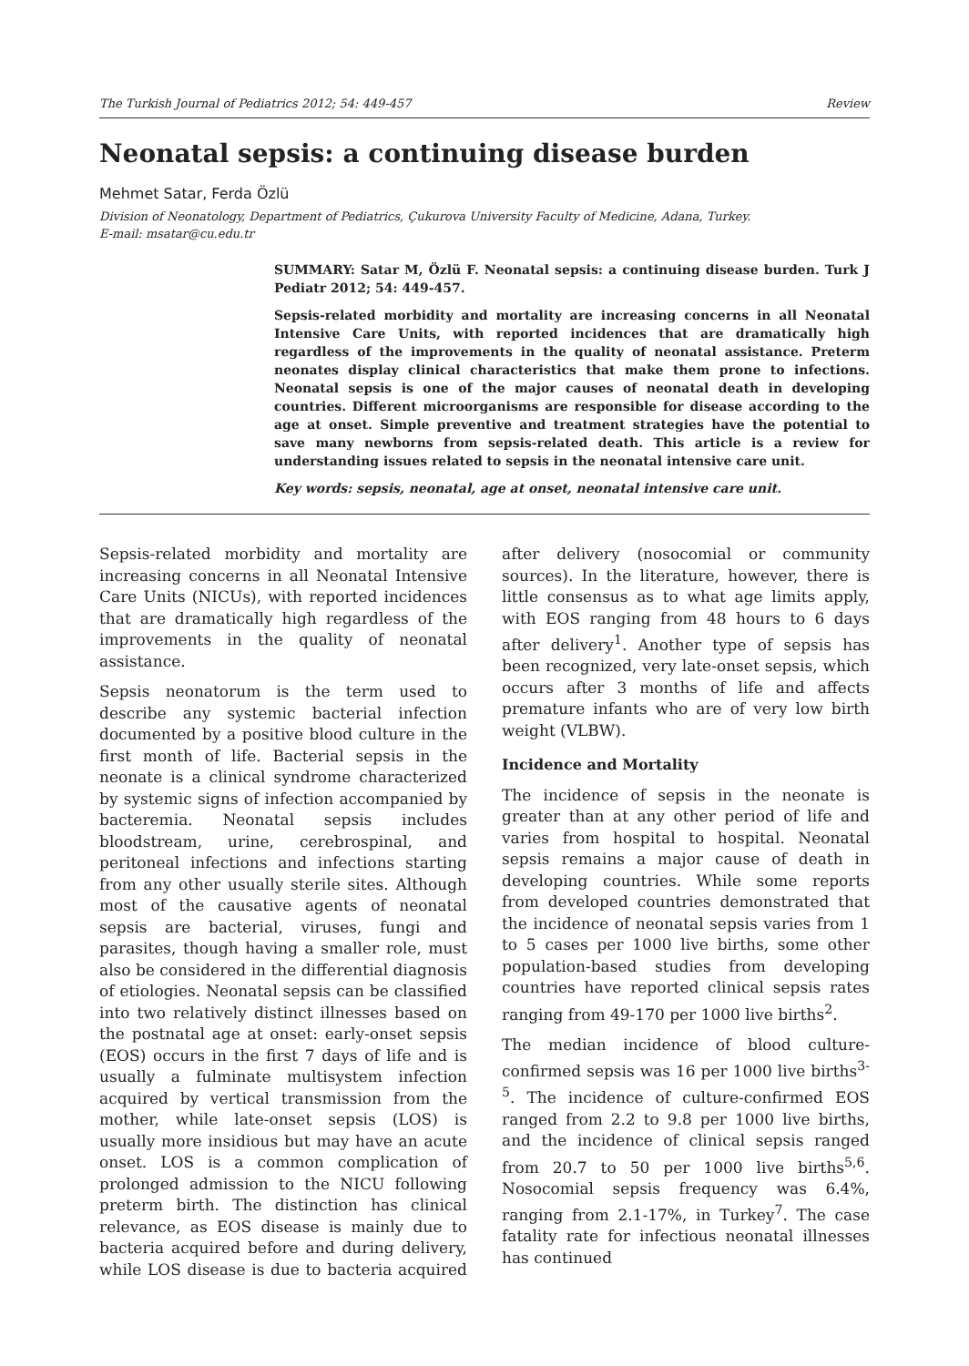The Turkish Journal of Pediatrics 2012; 54: 449-457 Review
Neonatal sepsis: a continuing disease burden
Mehmet Satar, Ferda Özlü
Division of Neonatology, Department of Pediatrics, Çukurova University Faculty of Medicine, Adana, Turkey.
E-mail: msatar@cu.edu.tr
SUMMARY: Satar M, Özlü F. Neonatal sepsis: a continuing disease burden. Turk J Pediatr 2012; 54: 449-457.
Sepsis-related morbidity and mortality are increasing concerns in all Neonatal Intensive Care Units, with reported incidences that are dramatically high regardless of the improvements in the quality of neonatal assistance. Preterm neonates display clinical characteristics that make them prone to infections. Neonatal sepsis is one of the major causes of neonatal death in developing countries. Different microorganisms are responsible for disease according to the age at onset. Simple preventive and treatment strategies have the potential to save many newborns from sepsis-related death. This article is a review for understanding issues related to sepsis in the neonatal intensive care unit.
Key words: sepsis, neonatal, age at onset, neonatal intensive care unit.
Sepsis-related morbidity and mortality are increasing concerns in all Neonatal Intensive Care Units (NICUs), with reported incidences that are dramatically high regardless of the improvements in the quality of neonatal assistance.
Sepsis neonatorum is the term used to describe any systemic bacterial infection documented by a positive blood culture in the first month of life. Bacterial sepsis in the neonate is a clinical syndrome characterized by systemic signs of infection accompanied by bacteremia. Neonatal sepsis includes bloodstream, urine, cerebrospinal, and peritoneal infections and infections starting from any other usually sterile sites. Although most of the causative agents of neonatal sepsis are bacterial, viruses, fungi and parasites, though having a smaller role, must also be considered in the differential diagnosis of etiologies. Neonatal sepsis can be classified into two relatively distinct illnesses based on the postnatal age at onset: early-onset sepsis (EOS) occurs in the first 7 days of life and is usually a fulminate multisystem infection acquired by vertical transmission from the mother, while late-onset sepsis (LOS) is usually more insidious but may have an acute onset. LOS is a common complication of prolonged admission to the NICU following preterm birth. The distinction has clinical relevance, as EOS disease is mainly due to bacteria acquired before and during delivery, while LOS disease is due to bacteria acquired after delivery (nosocomial or community sources). In the literature, however, there is little consensus as to what age limits apply, with EOS ranging from 48 hours to 6 days after delivery<sup>1</sup>. Another type of sepsis has been recognized, very late-onset sepsis, which occurs after 3 months of life and affects premature infants who are of very low birth weight (VLBW).
Incidence and Mortality
The incidence of sepsis in the neonate is greater than at any other period of life and varies from hospital to hospital. Neonatal sepsis remains a major cause of death in developing countries. While some reports from developed countries demonstrated that the incidence of neonatal sepsis varies from 1 to 5 cases per 1000 live births, some other population-based studies from developing countries have reported clinical sepsis rates ranging from 49-170 per 1000 live births<sup>2</sup>.
The median incidence of blood culture-confirmed sepsis was 16 per 1000 live births<sup>3-5</sup>. The incidence of culture-confirmed EOS ranged from 2.2 to 9.8 per 1000 live births, and the incidence of clinical sepsis ranged from 20.7 to 50 per 1000 live births<sup>5,6</sup>. Nosocomial sepsis frequency was 6.4%, ranging from 2.1-17%, in Turkey<sup>7</sup>. The case fatality rate for infectious neonatal illnesses has continued